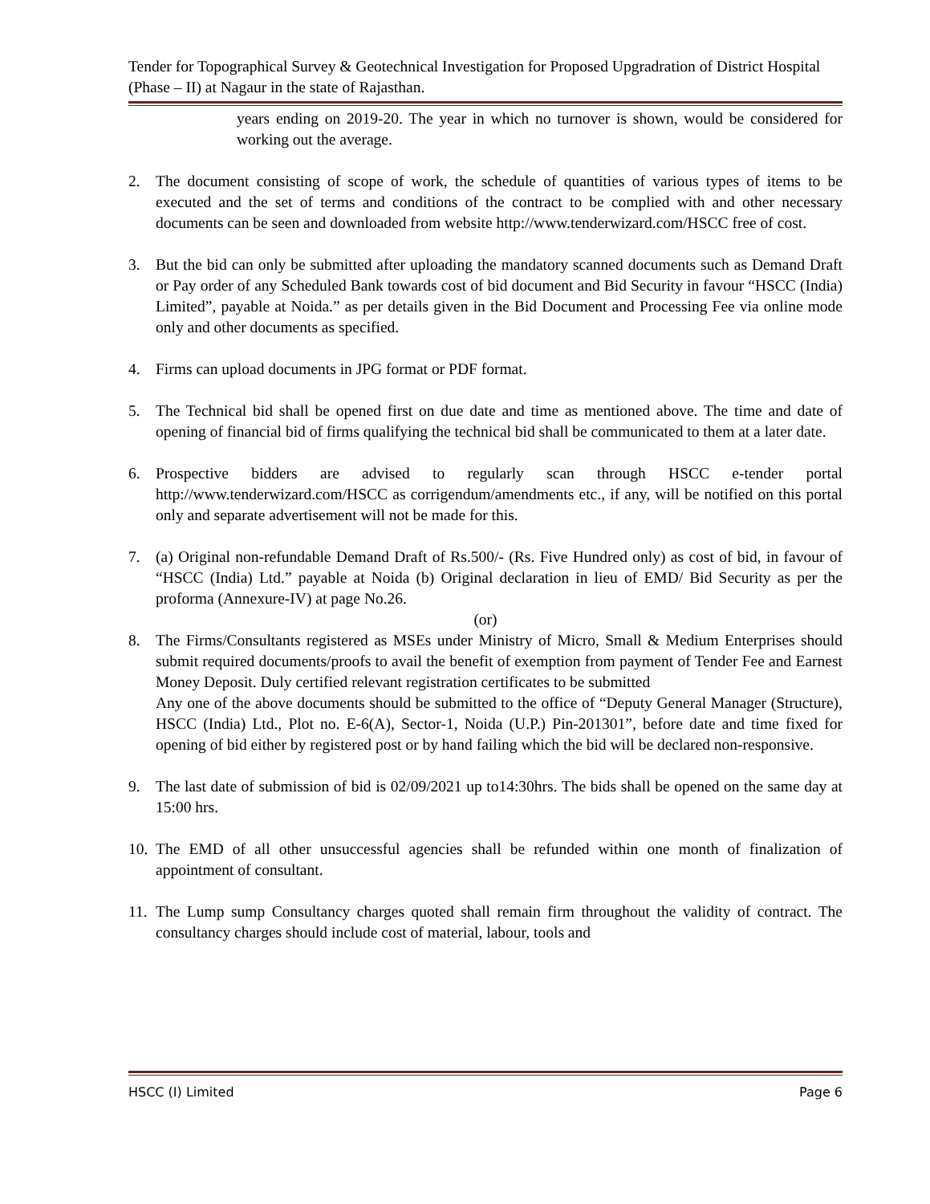Tender for Topographical Survey & Geotechnical Investigation for Proposed Upgradration of District Hospital (Phase – II) at Nagaur in the state of Rajasthan.
years ending on 2019-20. The year in which no turnover is shown, would be considered for working out the average.
2. The document consisting of scope of work, the schedule of quantities of various types of items to be executed and the set of terms and conditions of the contract to be complied with and other necessary documents can be seen and downloaded from website http://www.tenderwizard.com/HSCC free of cost.
3. But the bid can only be submitted after uploading the mandatory scanned documents such as Demand Draft or Pay order of any Scheduled Bank towards cost of bid document and Bid Security in favour “HSCC (India) Limited”, payable at Noida.” as per details given in the Bid Document and Processing Fee via online mode only and other documents as specified.
4. Firms can upload documents in JPG format or PDF format.
5. The Technical bid shall be opened first on due date and time as mentioned above. The time and date of opening of financial bid of firms qualifying the technical bid shall be communicated to them at a later date.
6. Prospective bidders are advised to regularly scan through HSCC e-tender portal http://www.tenderwizard.com/HSCC as corrigendum/amendments etc., if any, will be notified on this portal only and separate advertisement will not be made for this.
7. (a) Original non-refundable Demand Draft of Rs.500/- (Rs. Five Hundred only) as cost of bid, in favour of “HSCC (India) Ltd.” payable at Noida (b) Original declaration in lieu of EMD/ Bid Security as per the proforma (Annexure-IV) at page No.26.
(or)
8. The Firms/Consultants registered as MSEs under Ministry of Micro, Small & Medium Enterprises should submit required documents/proofs to avail the benefit of exemption from payment of Tender Fee and Earnest Money Deposit. Duly certified relevant registration certificates to be submitted
Any one of the above documents should be submitted to the office of “Deputy General Manager (Structure), HSCC (India) Ltd., Plot no. E-6(A), Sector-1, Noida (U.P.) Pin-201301”, before date and time fixed for opening of bid either by registered post or by hand failing which the bid will be declared non-responsive.
9. The last date of submission of bid is 02/09/2021 up to14:30hrs. The bids shall be opened on the same day at 15:00 hrs.
10. The EMD of all other unsuccessful agencies shall be refunded within one month of finalization of appointment of consultant.
11. The Lump sump Consultancy charges quoted shall remain firm throughout the validity of contract. The consultancy charges should include cost of material, labour, tools and
HSCC (I) Limited Page 6